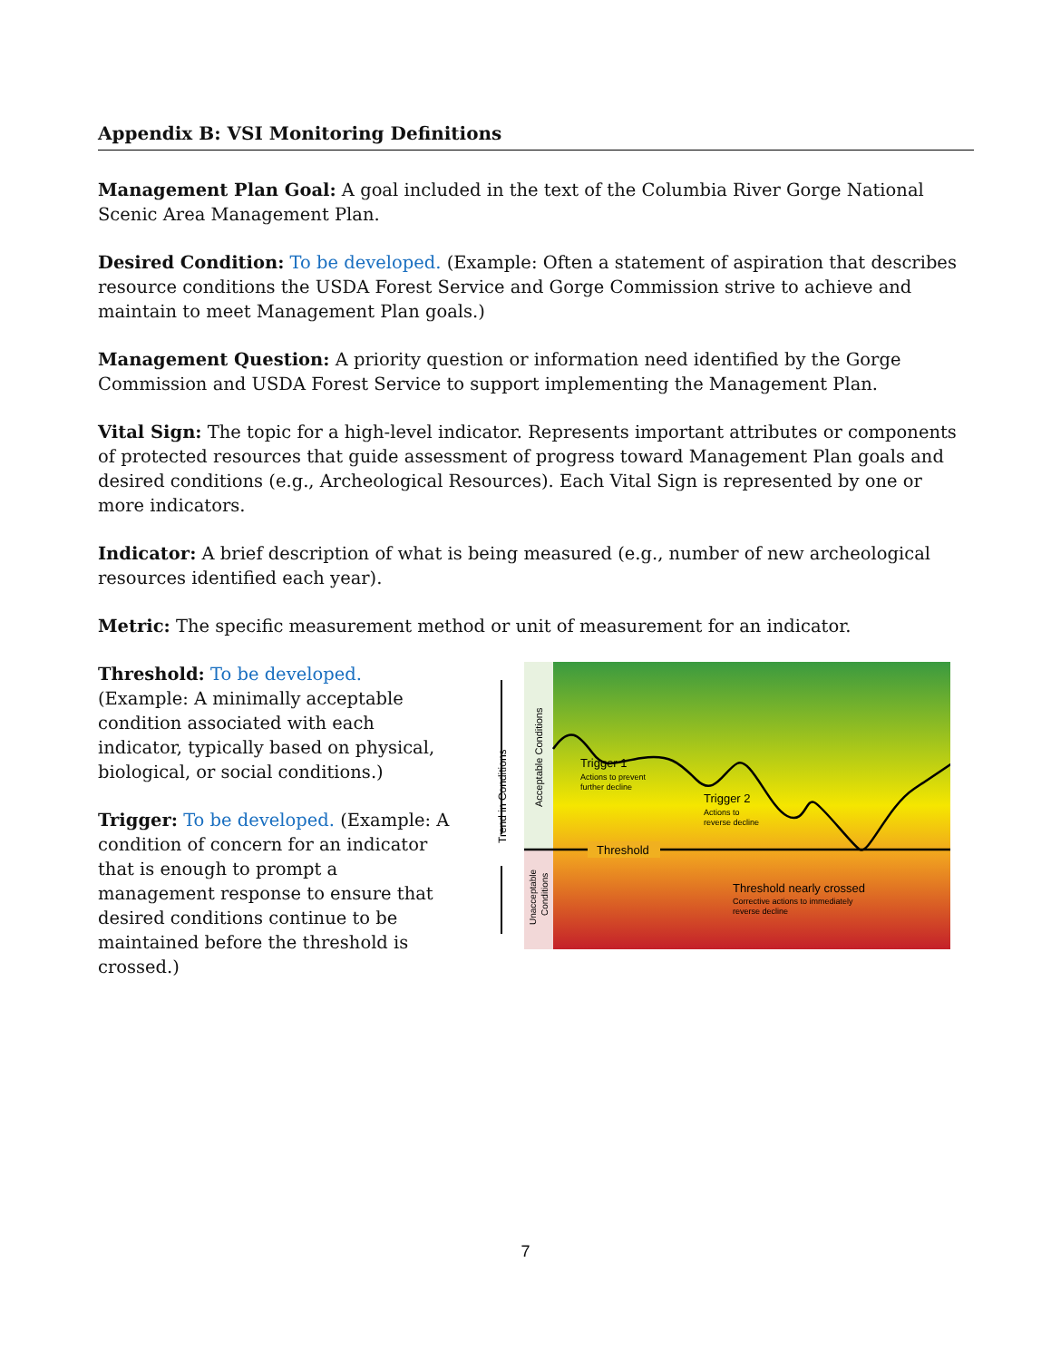Appendix B: VSI Monitoring Definitions
Management Plan Goal: A goal included in the text of the Columbia River Gorge National Scenic Area Management Plan.
Desired Condition: To be developed. (Example: Often a statement of aspiration that describes resource conditions the USDA Forest Service and Gorge Commission strive to achieve and maintain to meet Management Plan goals.)
Management Question: A priority question or information need identified by the Gorge Commission and USDA Forest Service to support implementing the Management Plan.
Vital Sign: The topic for a high-level indicator. Represents important attributes or components of protected resources that guide assessment of progress toward Management Plan goals and desired conditions (e.g., Archeological Resources). Each Vital Sign is represented by one or more indicators.
Indicator: A brief description of what is being measured (e.g., number of new archeological resources identified each year).
Metric: The specific measurement method or unit of measurement for an indicator.
Threshold: To be developed.
(Example: A minimally acceptable condition associated with each indicator, typically based on physical, biological, or social conditions.)
Trigger: To be developed. (Example: A condition of concern for an indicator that is enough to prompt a management response to ensure that desired conditions continue to be maintained before the threshold is crossed.)
Trend in Conditions
Acceptable Conditions
Unacceptable
Conditions
Trigger 1
Actions to prevent
further decline
Trigger 2
Actions to
reverse decline
Threshold
Threshold nearly crossed
Corrective actions to immediately
reverse decline
7